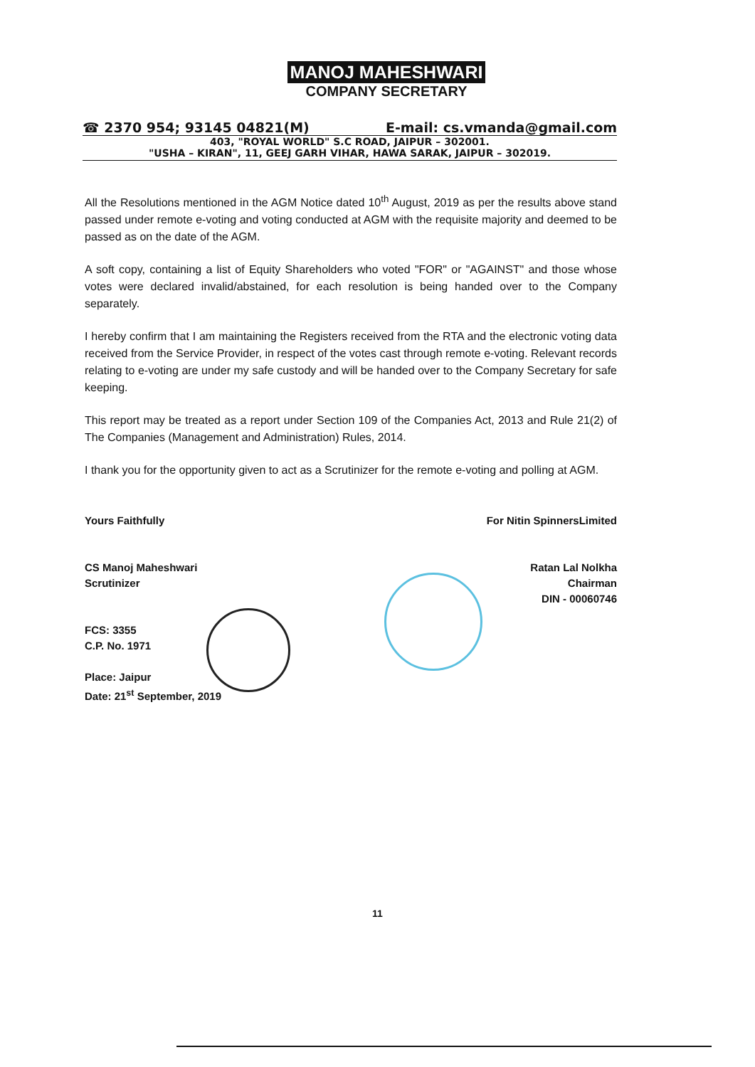MANOJ MAHESHWARI
COMPANY SECRETARY
☎ 2370 954; 93145 04821(M) E-mail: cs.vmanda@gmail.com
403, "ROYAL WORLD" S.C ROAD, JAIPUR – 302001.
"USHA – KIRAN", 11, GEEJ GARH VIHAR, HAWA SARAK, JAIPUR – 302019.
All the Resolutions mentioned in the AGM Notice dated 10<sup>th</sup> August, 2019 as per the results above stand passed under remote e-voting and voting conducted at AGM with the requisite majority and deemed to be passed as on the date of the AGM.
A soft copy, containing a list of Equity Shareholders who voted "FOR" or "AGAINST" and those whose votes were declared invalid/abstained, for each resolution is being handed over to the Company separately.
I hereby confirm that I am maintaining the Registers received from the RTA and the electronic voting data received from the Service Provider, in respect of the votes cast through remote e-voting. Relevant records relating to e-voting are under my safe custody and will be handed over to the Company Secretary for safe keeping.
This report may be treated as a report under Section 109 of the Companies Act, 2013 and Rule 21(2) of The Companies (Management and Administration) Rules, 2014.
I thank you for the opportunity given to act as a Scrutinizer for the remote e-voting and polling at AGM.
Yours Faithfully
CS Manoj Maheshwari
Scrutinizer
FCS: 3355
C.P. No. 1971
Place: Jaipur
Date: 21<sup>st</sup> September, 2019
For Nitin SpinnersLimited
Ratan Lal Nolkha
Chairman
DIN - 00060746
11